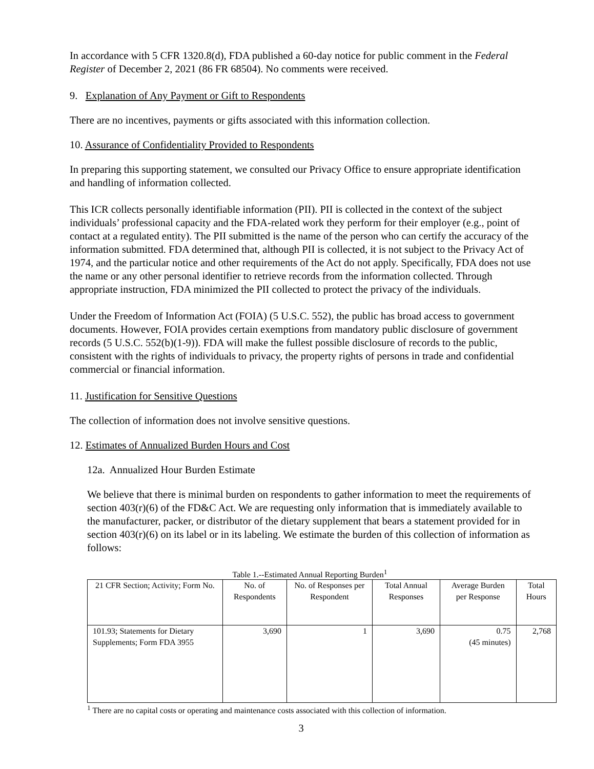In accordance with 5 CFR 1320.8(d), FDA published a 60-day notice for public comment in the Federal Register of December 2, 2021 (86 FR 68504). No comments were received.
9. Explanation of Any Payment or Gift to Respondents
There are no incentives, payments or gifts associated with this information collection.
10. Assurance of Confidentiality Provided to Respondents
In preparing this supporting statement, we consulted our Privacy Office to ensure appropriate identification and handling of information collected.
This ICR collects personally identifiable information (PII). PII is collected in the context of the subject individuals’ professional capacity and the FDA-related work they perform for their employer (e.g., point of contact at a regulated entity). The PII submitted is the name of the person who can certify the accuracy of the information submitted. FDA determined that, although PII is collected, it is not subject to the Privacy Act of 1974, and the particular notice and other requirements of the Act do not apply. Specifically, FDA does not use the name or any other personal identifier to retrieve records from the information collected. Through appropriate instruction, FDA minimized the PII collected to protect the privacy of the individuals.
Under the Freedom of Information Act (FOIA) (5 U.S.C. 552), the public has broad access to government documents. However, FOIA provides certain exemptions from mandatory public disclosure of government records (5 U.S.C. 552(b)(1-9)). FDA will make the fullest possible disclosure of records to the public, consistent with the rights of individuals to privacy, the property rights of persons in trade and confidential commercial or financial information.
11. Justification for Sensitive Questions
The collection of information does not involve sensitive questions.
12. Estimates of Annualized Burden Hours and Cost
12a. Annualized Hour Burden Estimate
We believe that there is minimal burden on respondents to gather information to meet the requirements of section 403(r)(6) of the FD&C Act. We are requesting only information that is immediately available to the manufacturer, packer, or distributor of the dietary supplement that bears a statement provided for in section 403(r)(6) on its label or in its labeling. We estimate the burden of this collection of information as follows:
Table 1.--Estimated Annual Reporting Burden<sup>1</sup>
| 21 CFR Section; Activity; Form No. | No. of Respondents | No. of Responses per Respondent | Total Annual Responses | Average Burden per Response | Total Hours |
| --- | --- | --- | --- | --- | --- |
| 101.93; Statements for Dietary Supplements; Form FDA 3955 | 3,690 | 1 | 3,690 | 0.75 (45 minutes) | 2,768 |
<sup>1</sup> There are no capital costs or operating and maintenance costs associated with this collection of information.
3